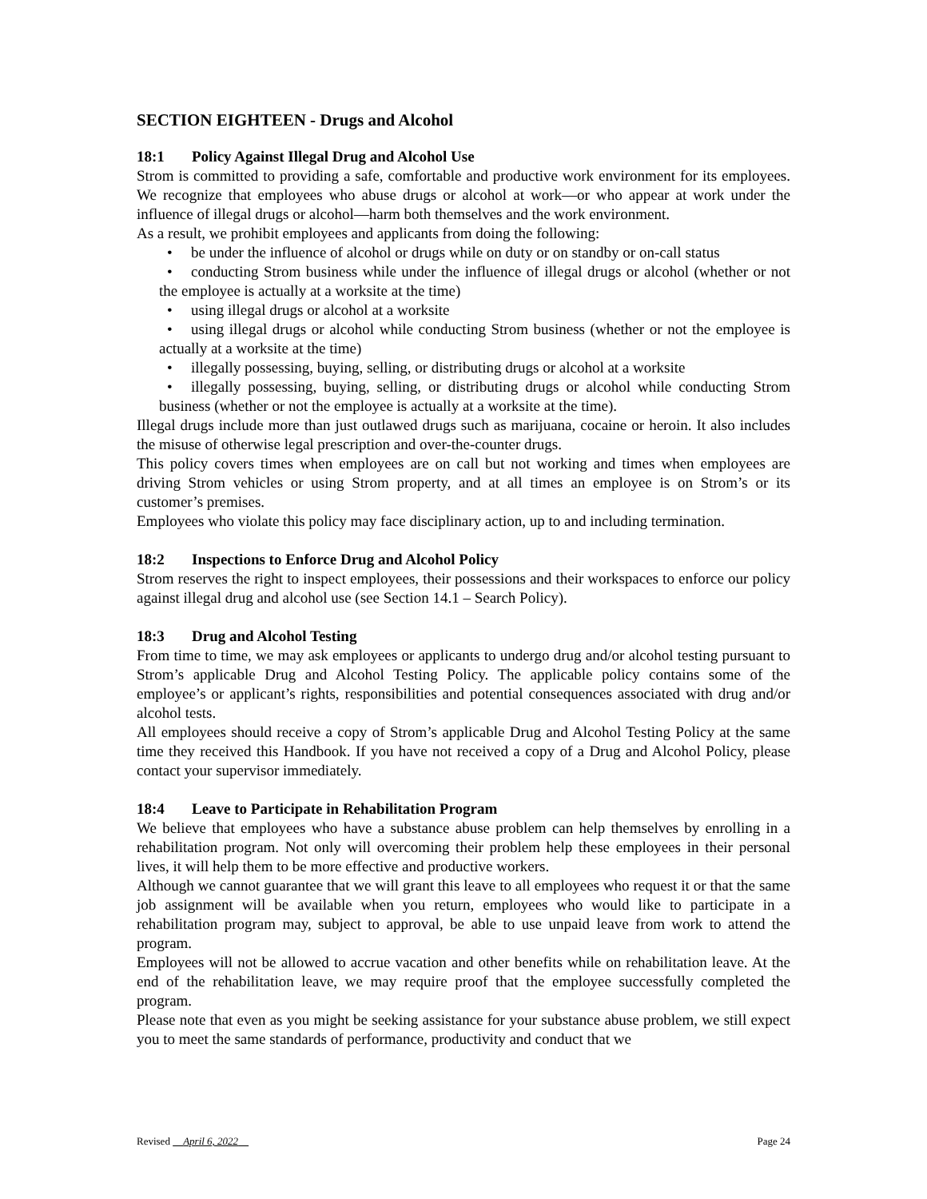SECTION EIGHTEEN - Drugs and Alcohol
18:1 Policy Against Illegal Drug and Alcohol Use
Strom is committed to providing a safe, comfortable and productive work environment for its employees. We recognize that employees who abuse drugs or alcohol at work—or who appear at work under the influence of illegal drugs or alcohol—harm both themselves and the work environment.
As a result, we prohibit employees and applicants from doing the following:
• be under the influence of alcohol or drugs while on duty or on standby or on-call status
• conducting Strom business while under the influence of illegal drugs or alcohol (whether or not the employee is actually at a worksite at the time)
• using illegal drugs or alcohol at a worksite
• using illegal drugs or alcohol while conducting Strom business (whether or not the employee is actually at a worksite at the time)
• illegally possessing, buying, selling, or distributing drugs or alcohol at a worksite
• illegally possessing, buying, selling, or distributing drugs or alcohol while conducting Strom business (whether or not the employee is actually at a worksite at the time).
Illegal drugs include more than just outlawed drugs such as marijuana, cocaine or heroin. It also includes the misuse of otherwise legal prescription and over-the-counter drugs.
This policy covers times when employees are on call but not working and times when employees are driving Strom vehicles or using Strom property, and at all times an employee is on Strom’s or its customer’s premises.
Employees who violate this policy may face disciplinary action, up to and including termination.
18:2 Inspections to Enforce Drug and Alcohol Policy
Strom reserves the right to inspect employees, their possessions and their workspaces to enforce our policy against illegal drug and alcohol use (see Section 14.1 – Search Policy).
18:3 Drug and Alcohol Testing
From time to time, we may ask employees or applicants to undergo drug and/or alcohol testing pursuant to Strom’s applicable Drug and Alcohol Testing Policy. The applicable policy contains some of the employee’s or applicant’s rights, responsibilities and potential consequences associated with drug and/or alcohol tests.
All employees should receive a copy of Strom’s applicable Drug and Alcohol Testing Policy at the same time they received this Handbook. If you have not received a copy of a Drug and Alcohol Policy, please contact your supervisor immediately.
18:4 Leave to Participate in Rehabilitation Program
We believe that employees who have a substance abuse problem can help themselves by enrolling in a rehabilitation program. Not only will overcoming their problem help these employees in their personal lives, it will help them to be more effective and productive workers.
Although we cannot guarantee that we will grant this leave to all employees who request it or that the same job assignment will be available when you return, employees who would like to participate in a rehabilitation program may, subject to approval, be able to use unpaid leave from work to attend the program.
Employees will not be allowed to accrue vacation and other benefits while on rehabilitation leave. At the end of the rehabilitation leave, we may require proof that the employee successfully completed the program.
Please note that even as you might be seeking assistance for your substance abuse problem, we still expect you to meet the same standards of performance, productivity and conduct that we
Revised April 6, 2022 Page 24